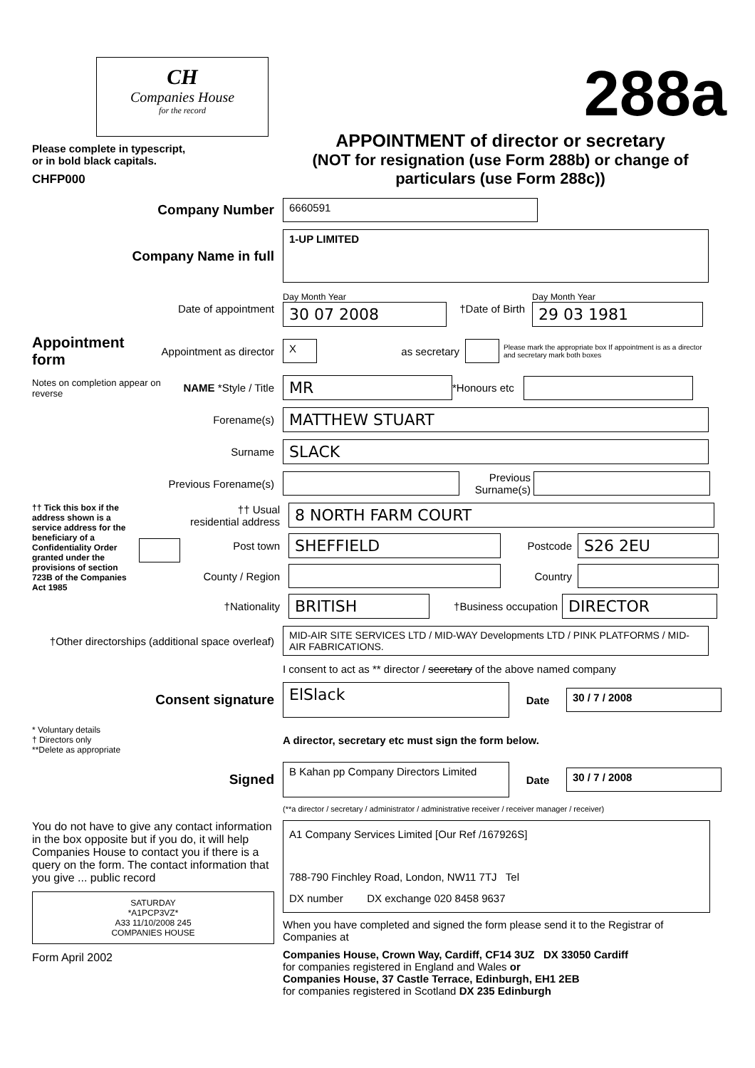CH
Companies House
for the record
Please complete in typescript,
or in bold black capitals.
CHFP000
288a
APPOINTMENT of director or secretary
(NOT for resignation (use Form 288b) or change of particulars (use Form 288c))
Company Number
6660591
Company Name in full
1-UP LIMITED
Date of appointment
Day Month Year
30 07 2008
†Date of Birth
Day Month Year
29 03 1981
Appointment form
Appointment as director
X
as secretary
Please mark the appropriate box If appointment is as a director and secretary mark both boxes
Notes on completion appear on reverse
NAME *Style / Title
MR
*Honours etc
Forename(s)
MATTHEW STUART
Surname
SLACK
Previous Forename(s)
Previous Surname(s)
†† Tick this box if the address shown is a service address for the beneficiary of a Confidentiality Order granted under the provisions of section 723B of the Companies Act 1985
†† Usual residential address
8 NORTH FARM COURT
Post town
SHEFFIELD
Postcode
S26 2EU
County / Region
Country
†Nationality
BRITISH
†Business occupation
DIRECTOR
†Other directorships (additional space overleaf)
MID-AIR SITE SERVICES LTD / MID-WAY Developments LTD / PINK PLATFORMS / MID-AIR FABRICATIONS.
I consent to act as ** director / secretary of the above named company
Consent signature
ElSlack
Date
30 / 7 / 2008
* Voluntary details
† Directors only
**Delete as appropriate
A director, secretary etc must sign the form below.
Signed
B Kahan pp Company Directors Limited
Date
30 / 7 / 2008
(**a director / secretary / administrator / administrative receiver / receiver manager / receiver)
You do not have to give any contact information in the box opposite but if you do, it will help Companies House to contact you if there is a query on the form. The contact information that you give ... public record
SATURDAY
*A1PCP3VZ*
A33 11/10/2008 245
COMPANIES HOUSE
Form April 2002
A1 Company Services Limited [Our Ref /167926S]
788-790 Finchley Road, London, NW11 7TJ Tel
DX number DX exchange 020 8458 9637
When you have completed and signed the form please send it to the Registrar of Companies at
Companies House, Crown Way, Cardiff, CF14 3UZ DX 33050 Cardiff
for companies registered in England and Wales or
Companies House, 37 Castle Terrace, Edinburgh, EH1 2EB
for companies registered in Scotland DX 235 Edinburgh